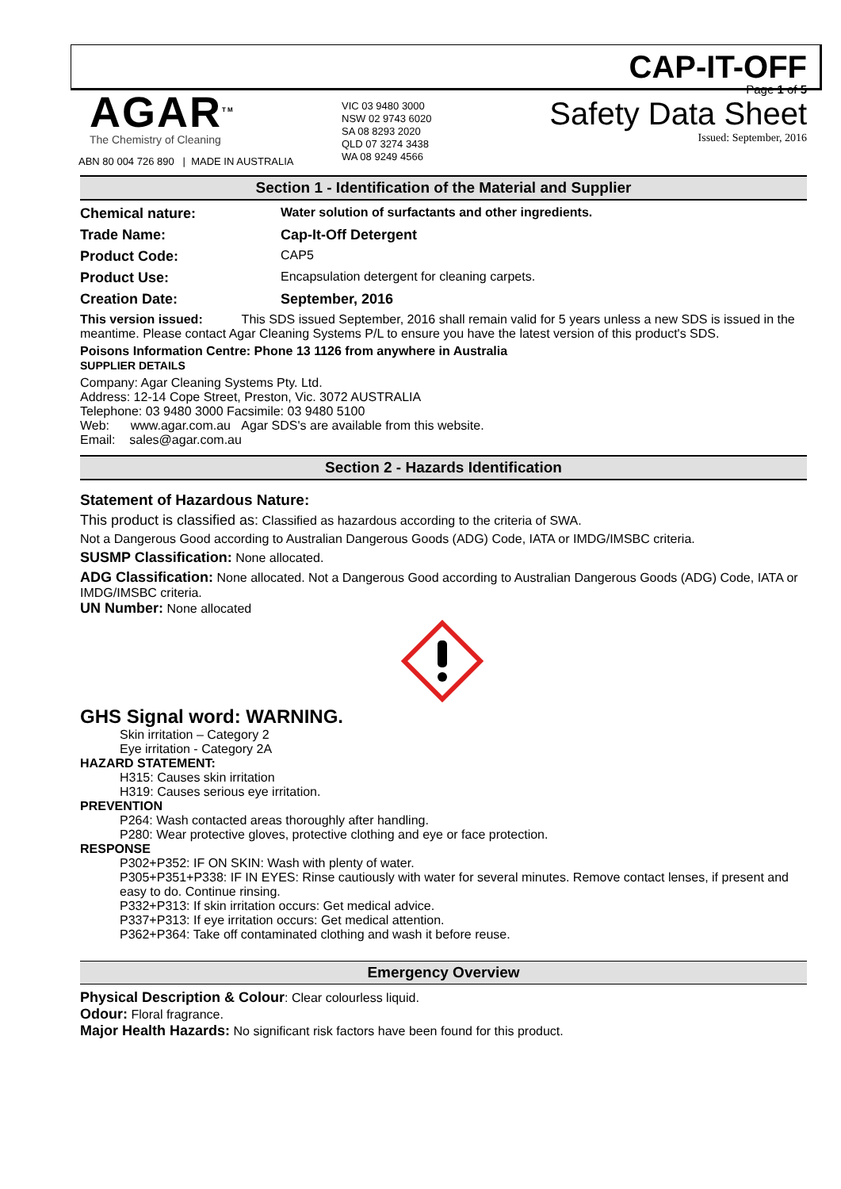CAP-IT-OFF
AGAR<sup>TM</sup>
The Chemistry of Cleaning
ABN 80 004 726 890 | MADE IN AUSTRALIA
VIC 03 9480 3000
NSW 02 9743 6020
SA 08 8293 2020
QLD 07 3274 3438
WA 08 9249 4566
Page 1 of 5
Safety Data Sheet
Issued: September, 2016
Section 1 - Identification of the Material and Supplier
Chemical nature: Water solution of surfactants and other ingredients.
Trade Name: Cap-It-Off Detergent
Product Code: CAP5
Product Use: Encapsulation detergent for cleaning carpets.
Creation Date: September, 2016
This version issued: This SDS issued September, 2016 shall remain valid for 5 years unless a new SDS is issued in the meantime. Please contact Agar Cleaning Systems P/L to ensure you have the latest version of this product's SDS.
Poisons Information Centre: Phone 13 1126 from anywhere in Australia
SUPPLIER DETAILS
Company: Agar Cleaning Systems Pty. Ltd.
Address: 12-14 Cope Street, Preston, Vic. 3072 AUSTRALIA
Telephone: 03 9480 3000 Facsimile: 03 9480 5100
Web: www.agar.com.au Agar SDS's are available from this website.
Email: sales@agar.com.au
Section 2 - Hazards Identification
Statement of Hazardous Nature:
This product is classified as: Classified as hazardous according to the criteria of SWA.
Not a Dangerous Good according to Australian Dangerous Goods (ADG) Code, IATA or IMDG/IMSBC criteria.
SUSMP Classification: None allocated.
ADG Classification: None allocated. Not a Dangerous Good according to Australian Dangerous Goods (ADG) Code, IATA or IMDG/IMSBC criteria.
UN Number: None allocated
GHS Signal word: WARNING.
Skin irritation – Category 2
Eye irritation - Category 2A
HAZARD STATEMENT:
H315: Causes skin irritation
H319: Causes serious eye irritation.
PREVENTION
P264: Wash contacted areas thoroughly after handling.
P280: Wear protective gloves, protective clothing and eye or face protection.
RESPONSE
P302+P352: IF ON SKIN: Wash with plenty of water.
P305+P351+P338: IF IN EYES: Rinse cautiously with water for several minutes. Remove contact lenses, if present and easy to do. Continue rinsing.
P332+P313: If skin irritation occurs: Get medical advice.
P337+P313: If eye irritation occurs: Get medical attention.
P362+P364: Take off contaminated clothing and wash it before reuse.
Emergency Overview
Physical Description & Colour: Clear colourless liquid.
Odour: Floral fragrance.
Major Health Hazards: No significant risk factors have been found for this product.